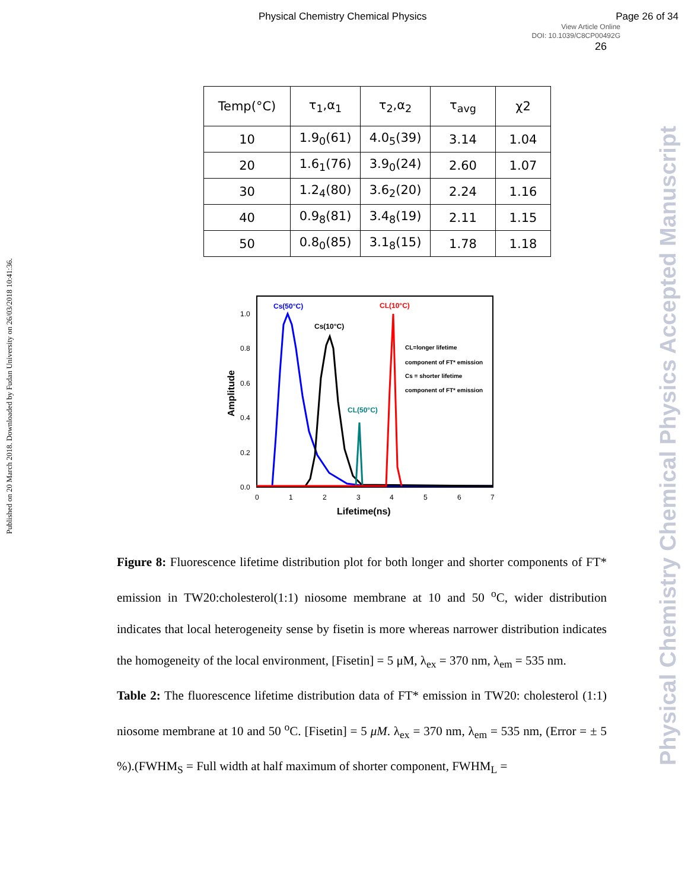Physical Chemistry Chemical Physics Page 26 of 34
View Article Online
DOI: 10.1039/C8CP00492G
26
Published on 20 March 2018. Downloaded by Fudan University on 26/03/2018 10:41:36.
Physical Chemistry Chemical Physics Accepted Manuscript
| Temp(°C) | τ<sub>1</sub>,α<sub>1</sub> | τ<sub>2</sub>,α<sub>2</sub> | τ<sub>avg</sub> | χ2 |
| --- | --- | --- | --- | --- |
| 10 | 1.9<sub>0</sub>(61) | 4.0<sub>5</sub>(39) | 3.14 | 1.04 |
| 20 | 1.6<sub>1</sub>(76) | 3.9<sub>0</sub>(24) | 2.60 | 1.07 |
| 30 | 1.2<sub>4</sub>(80) | 3.6<sub>2</sub>(20) | 2.24 | 1.16 |
| 40 | 0.9<sub>8</sub>(81) | 3.4<sub>8</sub>(19) | 2.11 | 1.15 |
| 50 | 0.8<sub>0</sub>(85) | 3.1<sub>8</sub>(15) | 1.78 | 1.18 |
1.0
0.8
0.6
0.4
0.2
0.0
0
1
2
3
4
5
6
7
Lifetime(ns)
Amplitude
Cs(50°C)
Cs(10°C)
CL(10°C)
CL(50°C)
CL=longer lifetime
component of FT* emission
Cs = shorter lifetime
component of FT* emission
Figure 8: Fluorescence lifetime distribution plot for both longer and shorter components of FT* emission in TW20:cholesterol(1:1) niosome membrane at 10 and 50 <sup>o</sup>C, wider distribution indicates that local heterogeneity sense by fisetin is more whereas narrower distribution indicates the homogeneity of the local environment, [Fisetin] = 5 μM, λ<sub>ex</sub> = 370 nm, λ<sub>em</sub> = 535 nm.
Table 2: The fluorescence lifetime distribution data of FT* emission in TW20: cholesterol (1:1) niosome membrane at 10 and 50 <sup>o</sup>C. [Fisetin] = 5 μM. λ<sub>ex</sub> = 370 nm, λ<sub>em</sub> = 535 nm, (Error = ± 5 %).(FWHM<sub>S</sub> = Full width at half maximum of shorter component, FWHM<sub>L</sub> =